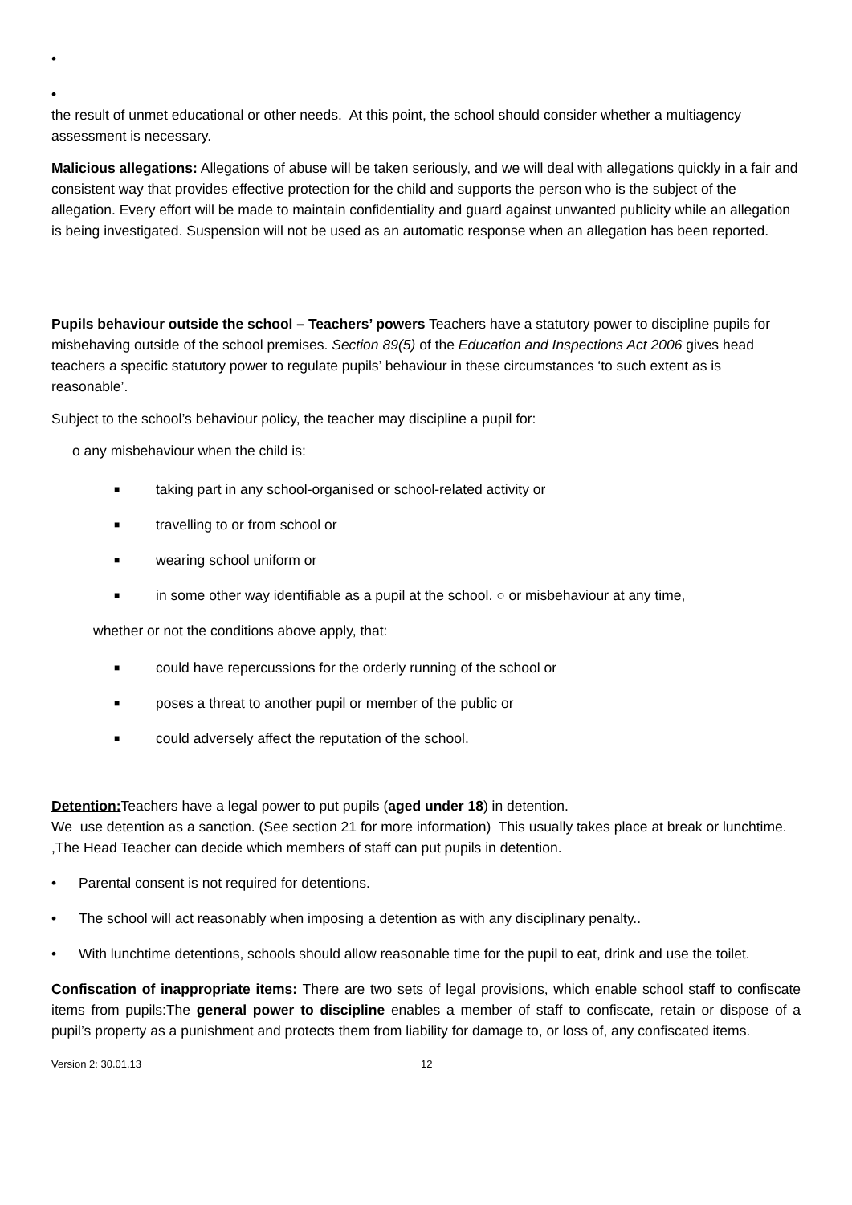•
•
the result of unmet educational or other needs. At this point, the school should consider whether a multiagency assessment is necessary.
Malicious allegations: Allegations of abuse will be taken seriously, and we will deal with allegations quickly in a fair and consistent way that provides effective protection for the child and supports the person who is the subject of the allegation. Every effort will be made to maintain confidentiality and guard against unwanted publicity while an allegation is being investigated. Suspension will not be used as an automatic response when an allegation has been reported.
Pupils behaviour outside the school – Teachers’ powers Teachers have a statutory power to discipline pupils for misbehaving outside of the school premises. Section 89(5) of the Education and Inspections Act 2006 gives head teachers a specific statutory power to regulate pupils’ behaviour in these circumstances ‘to such extent as is reasonable’.
Subject to the school’s behaviour policy, the teacher may discipline a pupil for:
o any misbehaviour when the child is:
■ taking part in any school-organised or school-related activity or
■ travelling to or from school or
■ wearing school uniform or
■ in some other way identifiable as a pupil at the school. ○ or misbehaviour at any time,
whether or not the conditions above apply, that:
■ could have repercussions for the orderly running of the school or
■ poses a threat to another pupil or member of the public or
■ could adversely affect the reputation of the school.
Detention: Teachers have a legal power to put pupils (aged under 18) in detention.
We use detention as a sanction. (See section 21 for more information) This usually takes place at break or lunchtime. ,The Head Teacher can decide which members of staff can put pupils in detention.
• Parental consent is not required for detentions.
• The school will act reasonably when imposing a detention as with any disciplinary penalty..
• With lunchtime detentions, schools should allow reasonable time for the pupil to eat, drink and use the toilet.
Confiscation of inappropriate items: There are two sets of legal provisions, which enable school staff to confiscate items from pupils:The general power to discipline enables a member of staff to confiscate, retain or dispose of a pupil’s property as a punishment and protects them from liability for damage to, or loss of, any confiscated items.
Version 2: 30.01.13 12